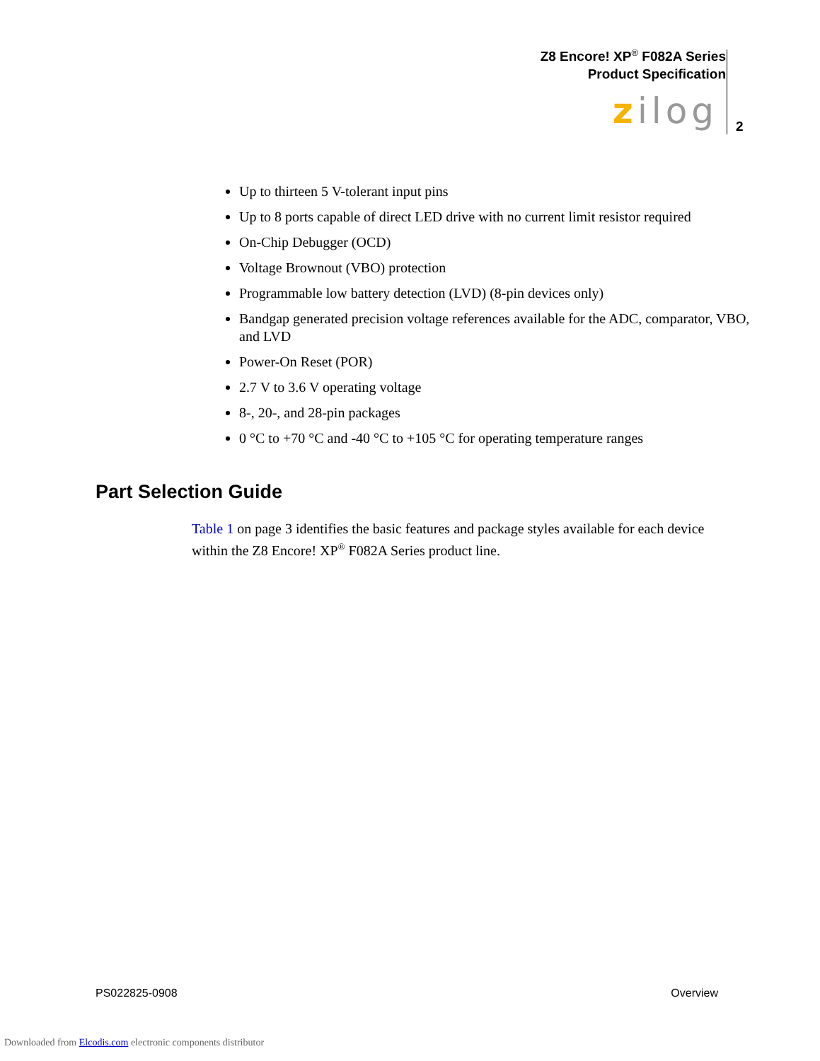Z8 Encore! XP<sup>®</sup> F082A Series
Product Specification
zilog 2
Up to thirteen 5 V-tolerant input pins
Up to 8 ports capable of direct LED drive with no current limit resistor required
On-Chip Debugger (OCD)
Voltage Brownout (VBO) protection
Programmable low battery detection (LVD) (8-pin devices only)
Bandgap generated precision voltage references available for the ADC, comparator, VBO, and LVD
Power-On Reset (POR)
2.7 V to 3.6 V operating voltage
8-, 20-, and 28-pin packages
0 °C to +70 °C and -40 °C to +105 °C for operating temperature ranges
Part Selection Guide
Table 1 on page 3 identifies the basic features and package styles available for each device within the Z8 Encore! XP<sup>®</sup> F082A Series product line.
PS022825-0908 Overview
Downloaded from Elcodis.com electronic components distributor